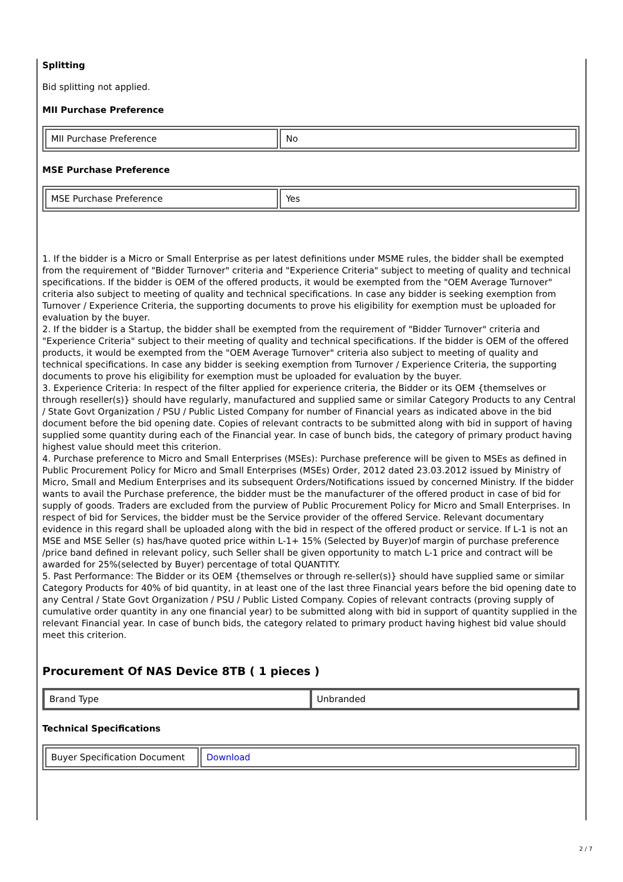Splitting
Bid splitting not applied.
MII Purchase Preference
| MII Purchase Preference | No |
MSE Purchase Preference
| MSE Purchase Preference | Yes |
1. If the bidder is a Micro or Small Enterprise as per latest definitions under MSME rules, the bidder shall be exempted from the requirement of "Bidder Turnover" criteria and "Experience Criteria" subject to meeting of quality and technical specifications. If the bidder is OEM of the offered products, it would be exempted from the "OEM Average Turnover" criteria also subject to meeting of quality and technical specifications. In case any bidder is seeking exemption from Turnover / Experience Criteria, the supporting documents to prove his eligibility for exemption must be uploaded for evaluation by the buyer.
2. If the bidder is a Startup, the bidder shall be exempted from the requirement of "Bidder Turnover" criteria and "Experience Criteria" subject to their meeting of quality and technical specifications. If the bidder is OEM of the offered products, it would be exempted from the "OEM Average Turnover" criteria also subject to meeting of quality and technical specifications. In case any bidder is seeking exemption from Turnover / Experience Criteria, the supporting documents to prove his eligibility for exemption must be uploaded for evaluation by the buyer.
3. Experience Criteria: In respect of the filter applied for experience criteria, the Bidder or its OEM {themselves or through reseller(s)} should have regularly, manufactured and supplied same or similar Category Products to any Central / State Govt Organization / PSU / Public Listed Company for number of Financial years as indicated above in the bid document before the bid opening date. Copies of relevant contracts to be submitted along with bid in support of having supplied some quantity during each of the Financial year. In case of bunch bids, the category of primary product having highest value should meet this criterion.
4. Purchase preference to Micro and Small Enterprises (MSEs): Purchase preference will be given to MSEs as defined in Public Procurement Policy for Micro and Small Enterprises (MSEs) Order, 2012 dated 23.03.2012 issued by Ministry of Micro, Small and Medium Enterprises and its subsequent Orders/Notifications issued by concerned Ministry. If the bidder wants to avail the Purchase preference, the bidder must be the manufacturer of the offered product in case of bid for supply of goods. Traders are excluded from the purview of Public Procurement Policy for Micro and Small Enterprises. In respect of bid for Services, the bidder must be the Service provider of the offered Service. Relevant documentary evidence in this regard shall be uploaded along with the bid in respect of the offered product or service. If L-1 is not an MSE and MSE Seller (s) has/have quoted price within L-1+ 15% (Selected by Buyer)of margin of purchase preference /price band defined in relevant policy, such Seller shall be given opportunity to match L-1 price and contract will be awarded for 25%(selected by Buyer) percentage of total QUANTITY.
5. Past Performance: The Bidder or its OEM {themselves or through re-seller(s)} should have supplied same or similar Category Products for 40% of bid quantity, in at least one of the last three Financial years before the bid opening date to any Central / State Govt Organization / PSU / Public Listed Company. Copies of relevant contracts (proving supply of cumulative order quantity in any one financial year) to be submitted along with bid in support of quantity supplied in the relevant Financial year. In case of bunch bids, the category related to primary product having highest bid value should meet this criterion.
Procurement Of NAS Device 8TB ( 1 pieces )
| Brand Type | Unbranded |
Technical Specifications
| Buyer Specification Document | Download |
2 / 7